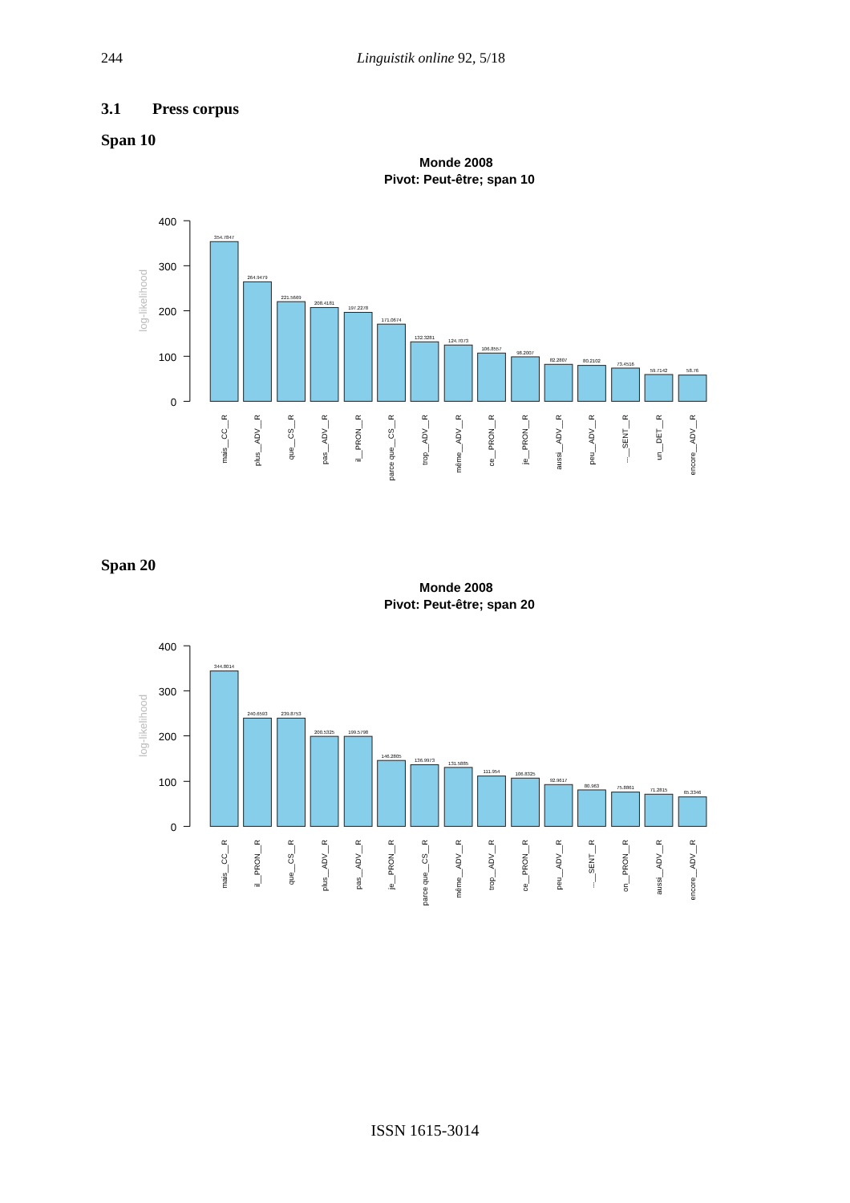244 Linguistik online 92, 5/18
3.1 Press corpus
Span 10
Monde 2008
Pivot: Peut-être; span 10
400
300
200
100
0
log-likelihood
354.7847
264.9479
221.5669
208.4181
197.2278
171.0674
132.3281
124.7073
106.8557
98.2007
82.2807
80.2102
73.4516
59.7142
58.76
mais__CC__R
plus__ADV__R
que__CS__R
pas__ADV__R
il__PRON__R
parce que__CS__R
trop__ADV__R
même__ADV__R
ce__PRON__R
je__PRON__R
aussi__ADV__R
peu__ADV__R
...__SENT__R
un__DET__R
encore__ADV__R
Span 20
Monde 2008
Pivot: Peut-être; span 20
400
300
200
100
0
log-likelihood
344.8014
240.6593
239.8753
200.5325
199.5798
146.2805
136.9973
131.5885
111.954
106.8325
92.9617
80.963
75.8861
71.2815
65.3346
mais__CC__R
il__PRON__R
que__CS__R
plus__ADV__R
pas__ADV__R
je__PRON__R
parce que__CS__R
même__ADV__R
trop__ADV__R
ce__PRON__R
peu__ADV__R
...__SENT__R
on__PRON__R
aussi__ADV__R
encore__ADV__R
ISSN 1615-3014